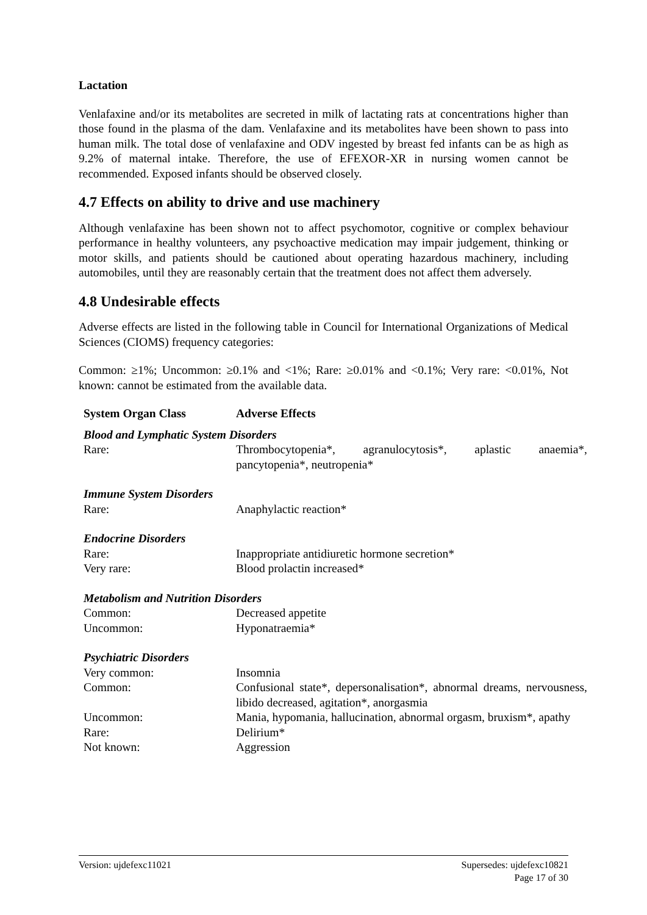Lactation
Venlafaxine and/or its metabolites are secreted in milk of lactating rats at concentrations higher than those found in the plasma of the dam. Venlafaxine and its metabolites have been shown to pass into human milk. The total dose of venlafaxine and ODV ingested by breast fed infants can be as high as 9.2% of maternal intake. Therefore, the use of EFEXOR-XR in nursing women cannot be recommended. Exposed infants should be observed closely.
4.7 Effects on ability to drive and use machinery
Although venlafaxine has been shown not to affect psychomotor, cognitive or complex behaviour performance in healthy volunteers, any psychoactive medication may impair judgement, thinking or motor skills, and patients should be cautioned about operating hazardous machinery, including automobiles, until they are reasonably certain that the treatment does not affect them adversely.
4.8 Undesirable effects
Adverse effects are listed in the following table in Council for International Organizations of Medical Sciences (CIOMS) frequency categories:
Common: ≥1%; Uncommon: ≥0.1% and <1%; Rare: ≥0.01% and <0.1%; Very rare: <0.01%, Not known: cannot be estimated from the available data.
| System Organ Class | Adverse Effects |
| --- | --- |
| Blood and Lymphatic System Disorders | |
| Rare: | Thrombocytopenia*, agranulocytosis*, aplastic anaemia*, pancytopenia*, neutropenia* |
| Immune System Disorders | |
| Rare: | Anaphylactic reaction* |
| Endocrine Disorders | |
| Rare: | Inappropriate antidiuretic hormone secretion* |
| Very rare: | Blood prolactin increased* |
| Metabolism and Nutrition Disorders | |
| Common: | Decreased appetite |
| Uncommon: | Hyponatraemia* |
| Psychiatric Disorders | |
| Very common: | Insomnia |
| Common: | Confusional state*, depersonalisation*, abnormal dreams, nervousness, libido decreased, agitation*, anorgasmia |
| Uncommon: | Mania, hypomania, hallucination, abnormal orgasm, bruxism*, apathy |
| Rare: | Delirium* |
| Not known: | Aggression |
Version: ujdefexc11021 Supersedes: ujdefexc10821
Page 17 of 30